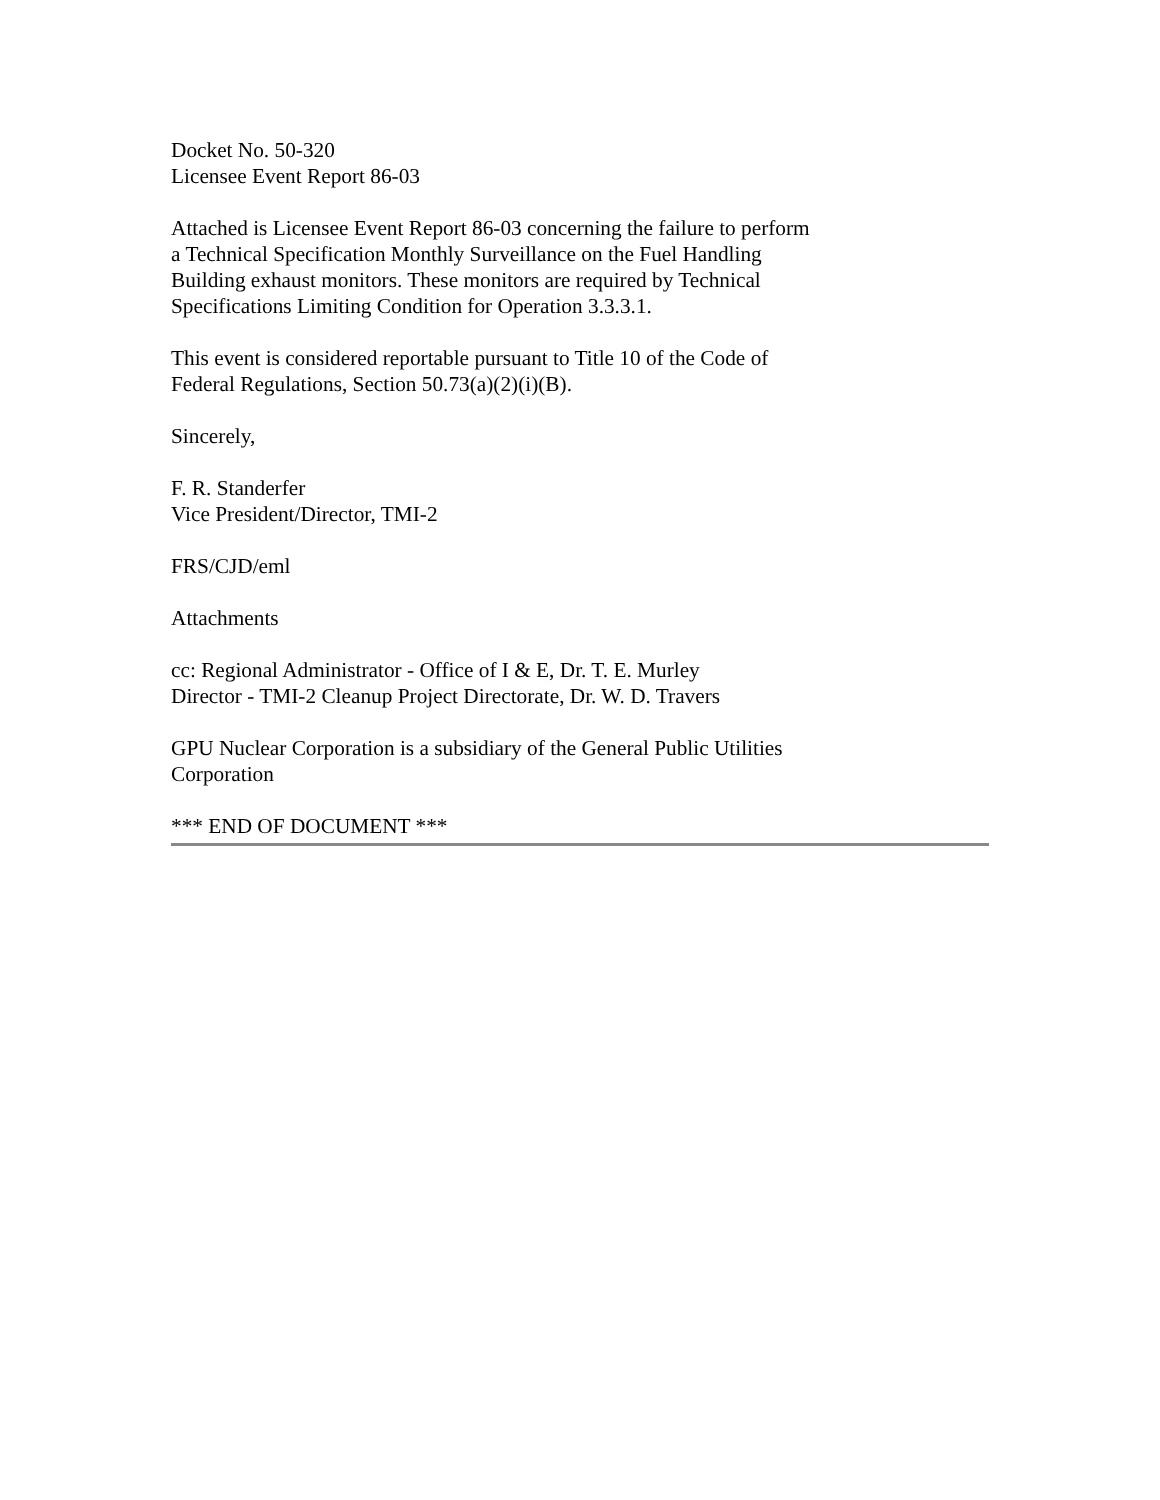Docket No. 50-320
Licensee Event Report 86-03
Attached is Licensee Event Report 86-03 concerning the failure to perform
a Technical Specification Monthly Surveillance on the Fuel Handling
Building exhaust monitors. These monitors are required by Technical
Specifications Limiting Condition for Operation 3.3.3.1.
This event is considered reportable pursuant to Title 10 of the Code of
Federal Regulations, Section 50.73(a)(2)(i)(B).
Sincerely,
F. R. Standerfer
Vice President/Director, TMI-2
FRS/CJD/eml
Attachments
cc: Regional Administrator - Office of I & E, Dr. T. E. Murley
Director - TMI-2 Cleanup Project Directorate, Dr. W. D. Travers
GPU Nuclear Corporation is a subsidiary of the General Public Utilities
Corporation
*** END OF DOCUMENT ***